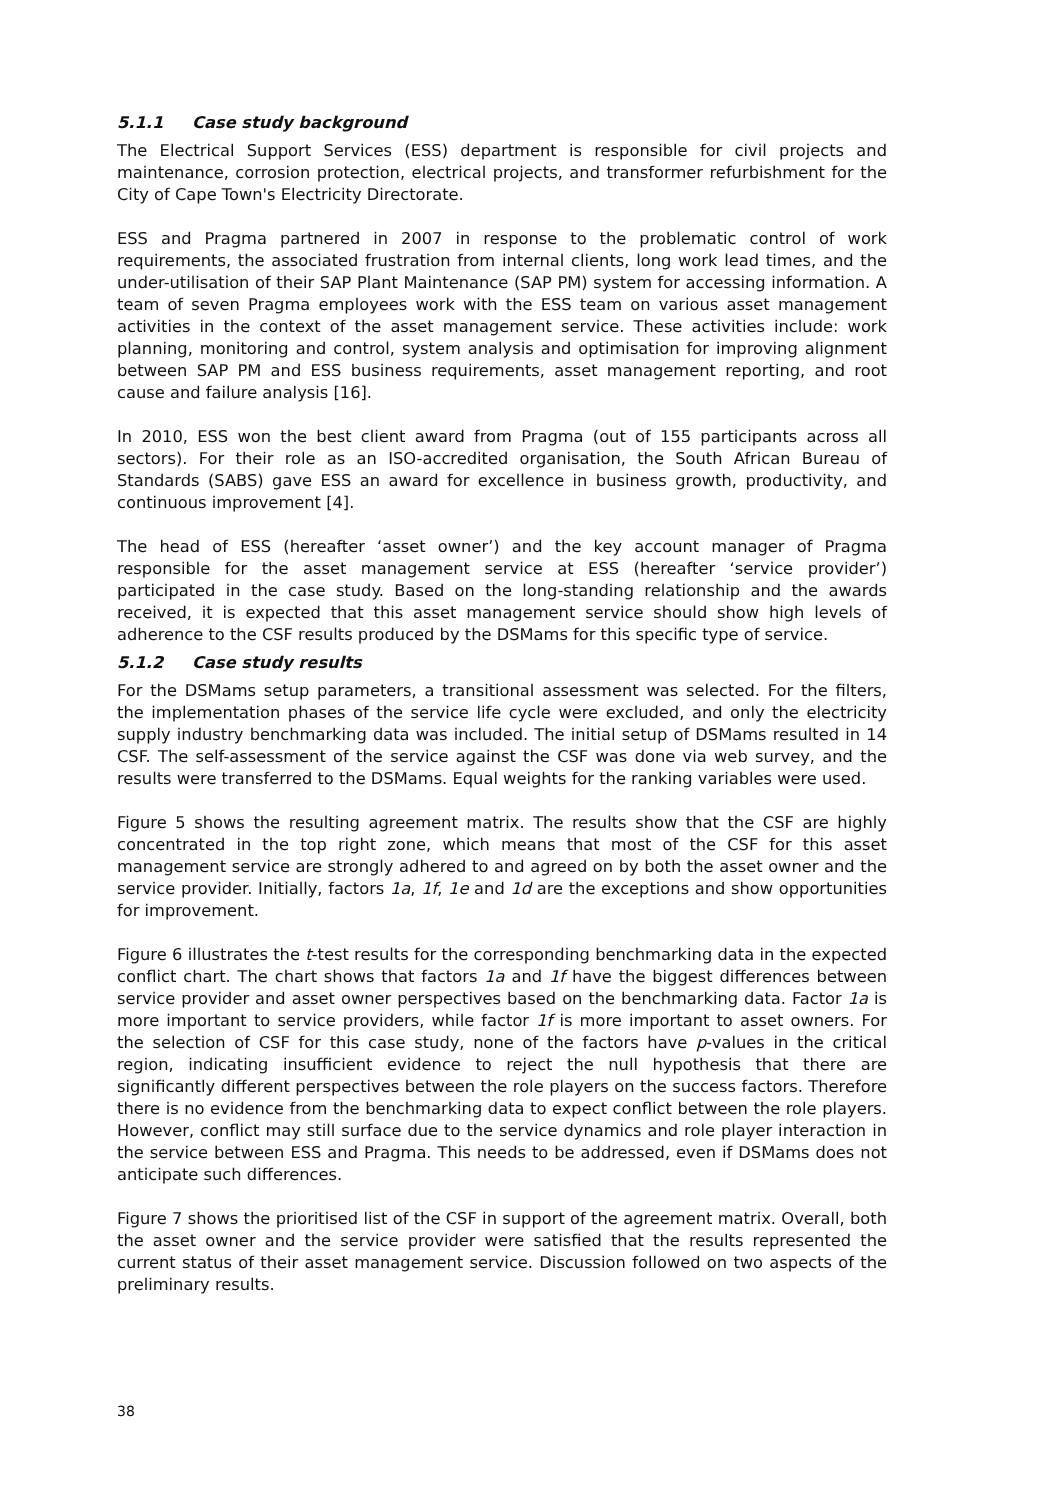5.1.1 Case study background
The Electrical Support Services (ESS) department is responsible for civil projects and maintenance, corrosion protection, electrical projects, and transformer refurbishment for the City of Cape Town's Electricity Directorate.
ESS and Pragma partnered in 2007 in response to the problematic control of work requirements, the associated frustration from internal clients, long work lead times, and the under-utilisation of their SAP Plant Maintenance (SAP PM) system for accessing information. A team of seven Pragma employees work with the ESS team on various asset management activities in the context of the asset management service. These activities include: work planning, monitoring and control, system analysis and optimisation for improving alignment between SAP PM and ESS business requirements, asset management reporting, and root cause and failure analysis [16].
In 2010, ESS won the best client award from Pragma (out of 155 participants across all sectors). For their role as an ISO-accredited organisation, the South African Bureau of Standards (SABS) gave ESS an award for excellence in business growth, productivity, and continuous improvement [4].
The head of ESS (hereafter ‘asset owner’) and the key account manager of Pragma responsible for the asset management service at ESS (hereafter ‘service provider’) participated in the case study. Based on the long-standing relationship and the awards received, it is expected that this asset management service should show high levels of adherence to the CSF results produced by the DSMams for this specific type of service.
5.1.2 Case study results
For the DSMams setup parameters, a transitional assessment was selected. For the filters, the implementation phases of the service life cycle were excluded, and only the electricity supply industry benchmarking data was included. The initial setup of DSMams resulted in 14 CSF. The self-assessment of the service against the CSF was done via web survey, and the results were transferred to the DSMams. Equal weights for the ranking variables were used.
Figure 5 shows the resulting agreement matrix. The results show that the CSF are highly concentrated in the top right zone, which means that most of the CSF for this asset management service are strongly adhered to and agreed on by both the asset owner and the service provider. Initially, factors 1a, 1f, 1e and 1d are the exceptions and show opportunities for improvement.
Figure 6 illustrates the t-test results for the corresponding benchmarking data in the expected conflict chart. The chart shows that factors 1a and 1f have the biggest differences between service provider and asset owner perspectives based on the benchmarking data. Factor 1a is more important to service providers, while factor 1f is more important to asset owners. For the selection of CSF for this case study, none of the factors have p-values in the critical region, indicating insufficient evidence to reject the null hypothesis that there are significantly different perspectives between the role players on the success factors. Therefore there is no evidence from the benchmarking data to expect conflict between the role players. However, conflict may still surface due to the service dynamics and role player interaction in the service between ESS and Pragma. This needs to be addressed, even if DSMams does not anticipate such differences.
Figure 7 shows the prioritised list of the CSF in support of the agreement matrix. Overall, both the asset owner and the service provider were satisfied that the results represented the current status of their asset management service. Discussion followed on two aspects of the preliminary results.
38